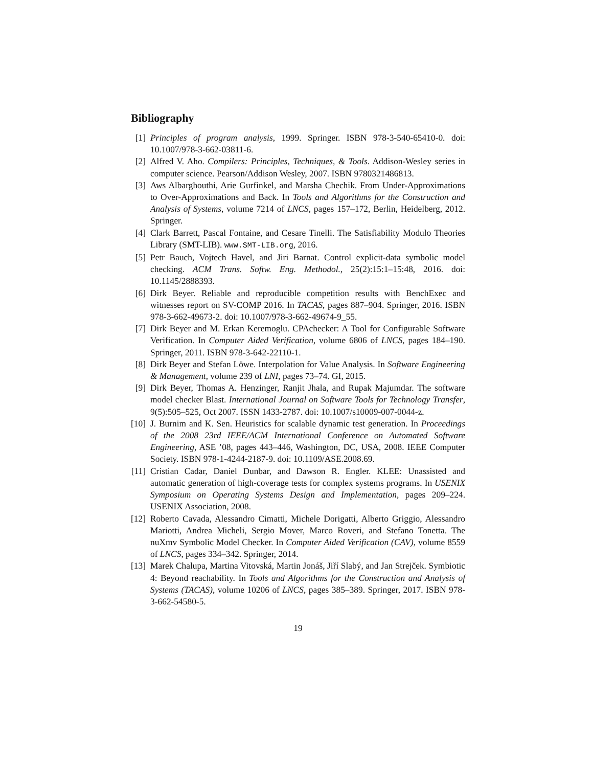Bibliography
[1] Principles of program analysis, 1999. Springer. ISBN 978-3-540-65410-0. doi: 10.1007/978-3-662-03811-6.
[2] Alfred V. Aho. Compilers: Principles, Techniques, & Tools. Addison-Wesley series in computer science. Pearson/Addison Wesley, 2007. ISBN 9780321486813.
[3] Aws Albarghouthi, Arie Gurfinkel, and Marsha Chechik. From Under-Approximations to Over-Approximations and Back. In Tools and Algorithms for the Construction and Analysis of Systems, volume 7214 of LNCS, pages 157–172, Berlin, Heidelberg, 2012. Springer.
[4] Clark Barrett, Pascal Fontaine, and Cesare Tinelli. The Satisfiability Modulo Theories Library (SMT-LIB). www.SMT-LIB.org, 2016.
[5] Petr Bauch, Vojtech Havel, and Jiri Barnat. Control explicit-data symbolic model checking. ACM Trans. Softw. Eng. Methodol., 25(2):15:1–15:48, 2016. doi: 10.1145/2888393.
[6] Dirk Beyer. Reliable and reproducible competition results with BenchExec and witnesses report on SV-COMP 2016. In TACAS, pages 887–904. Springer, 2016. ISBN 978-3-662-49673-2. doi: 10.1007/978-3-662-49674-9_55.
[7] Dirk Beyer and M. Erkan Keremoglu. CPAchecker: A Tool for Configurable Software Verification. In Computer Aided Verification, volume 6806 of LNCS, pages 184–190. Springer, 2011. ISBN 978-3-642-22110-1.
[8] Dirk Beyer and Stefan Löwe. Interpolation for Value Analysis. In Software Engineering & Management, volume 239 of LNI, pages 73–74. GI, 2015.
[9] Dirk Beyer, Thomas A. Henzinger, Ranjit Jhala, and Rupak Majumdar. The software model checker Blast. International Journal on Software Tools for Technology Transfer, 9(5):505–525, Oct 2007. ISSN 1433-2787. doi: 10.1007/s10009-007-0044-z.
[10] J. Burnim and K. Sen. Heuristics for scalable dynamic test generation. In Proceedings of the 2008 23rd IEEE/ACM International Conference on Automated Software Engineering, ASE ’08, pages 443–446, Washington, DC, USA, 2008. IEEE Computer Society. ISBN 978-1-4244-2187-9. doi: 10.1109/ASE.2008.69.
[11] Cristian Cadar, Daniel Dunbar, and Dawson R. Engler. KLEE: Unassisted and automatic generation of high-coverage tests for complex systems programs. In USENIX Symposium on Operating Systems Design and Implementation, pages 209–224. USENIX Association, 2008.
[12] Roberto Cavada, Alessandro Cimatti, Michele Dorigatti, Alberto Griggio, Alessandro Mariotti, Andrea Micheli, Sergio Mover, Marco Roveri, and Stefano Tonetta. The nuXmv Symbolic Model Checker. In Computer Aided Verification (CAV), volume 8559 of LNCS, pages 334–342. Springer, 2014.
[13] Marek Chalupa, Martina Vitovská, Martin Jonáš, Jiří Slabý, and Jan Strejček. Symbiotic 4: Beyond reachability. In Tools and Algorithms for the Construction and Analysis of Systems (TACAS), volume 10206 of LNCS, pages 385–389. Springer, 2017. ISBN 978-3-662-54580-5.
19